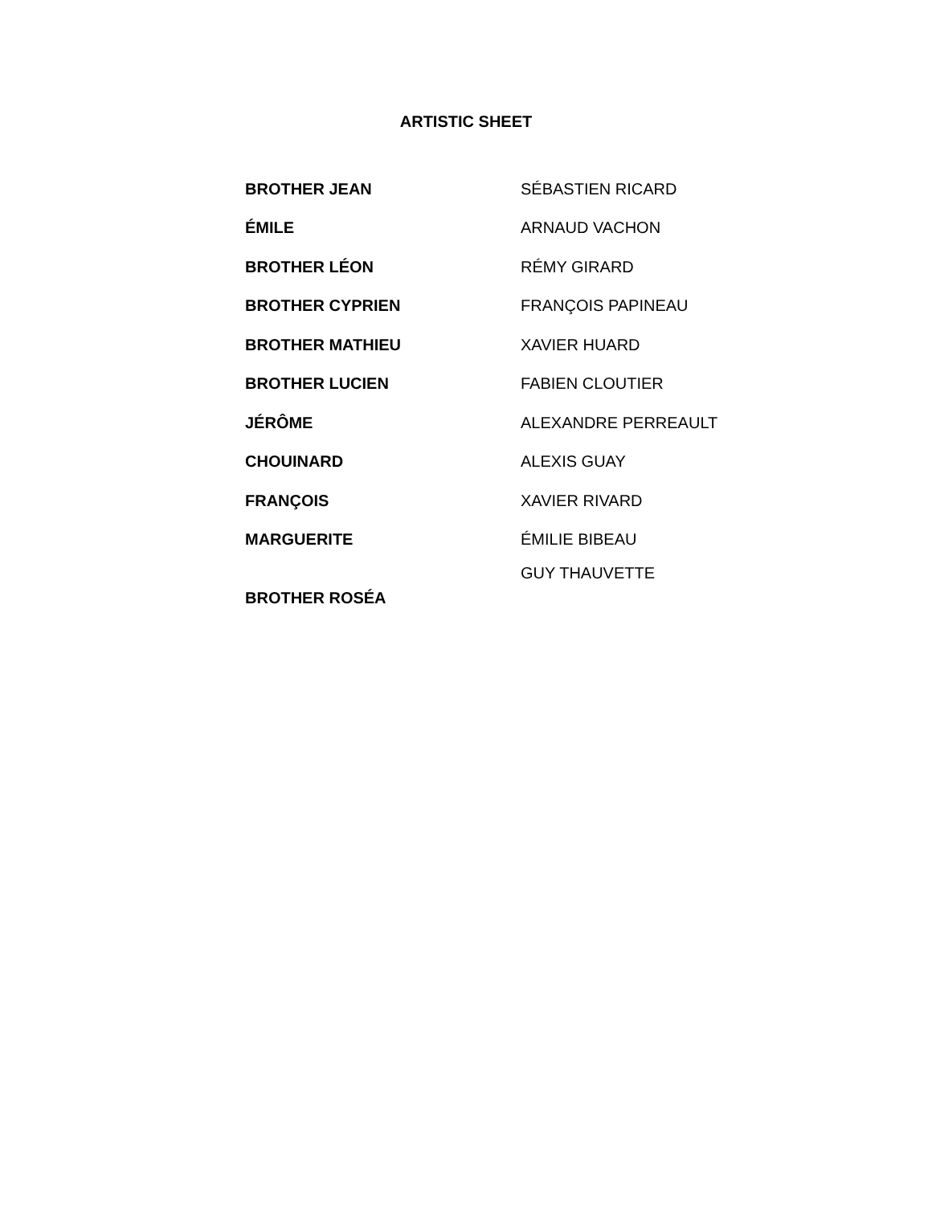ARTISTIC SHEET
| BROTHER JEAN | SÉBASTIEN RICARD |
| ÉMILE | ARNAUD VACHON |
| BROTHER LÉON | RÉMY GIRARD |
| BROTHER CYPRIEN | FRANÇOIS PAPINEAU |
| BROTHER MATHIEU | XAVIER HUARD |
| BROTHER LUCIEN | FABIEN CLOUTIER |
| JÉRÔME | ALEXANDRE PERREAULT |
| CHOUINARD | ALEXIS GUAY |
| FRANÇOIS | XAVIER RIVARD |
| MARGUERITE | ÉMILIE BIBEAU |
| BROTHER ROSÉA | GUY THAUVETTE |